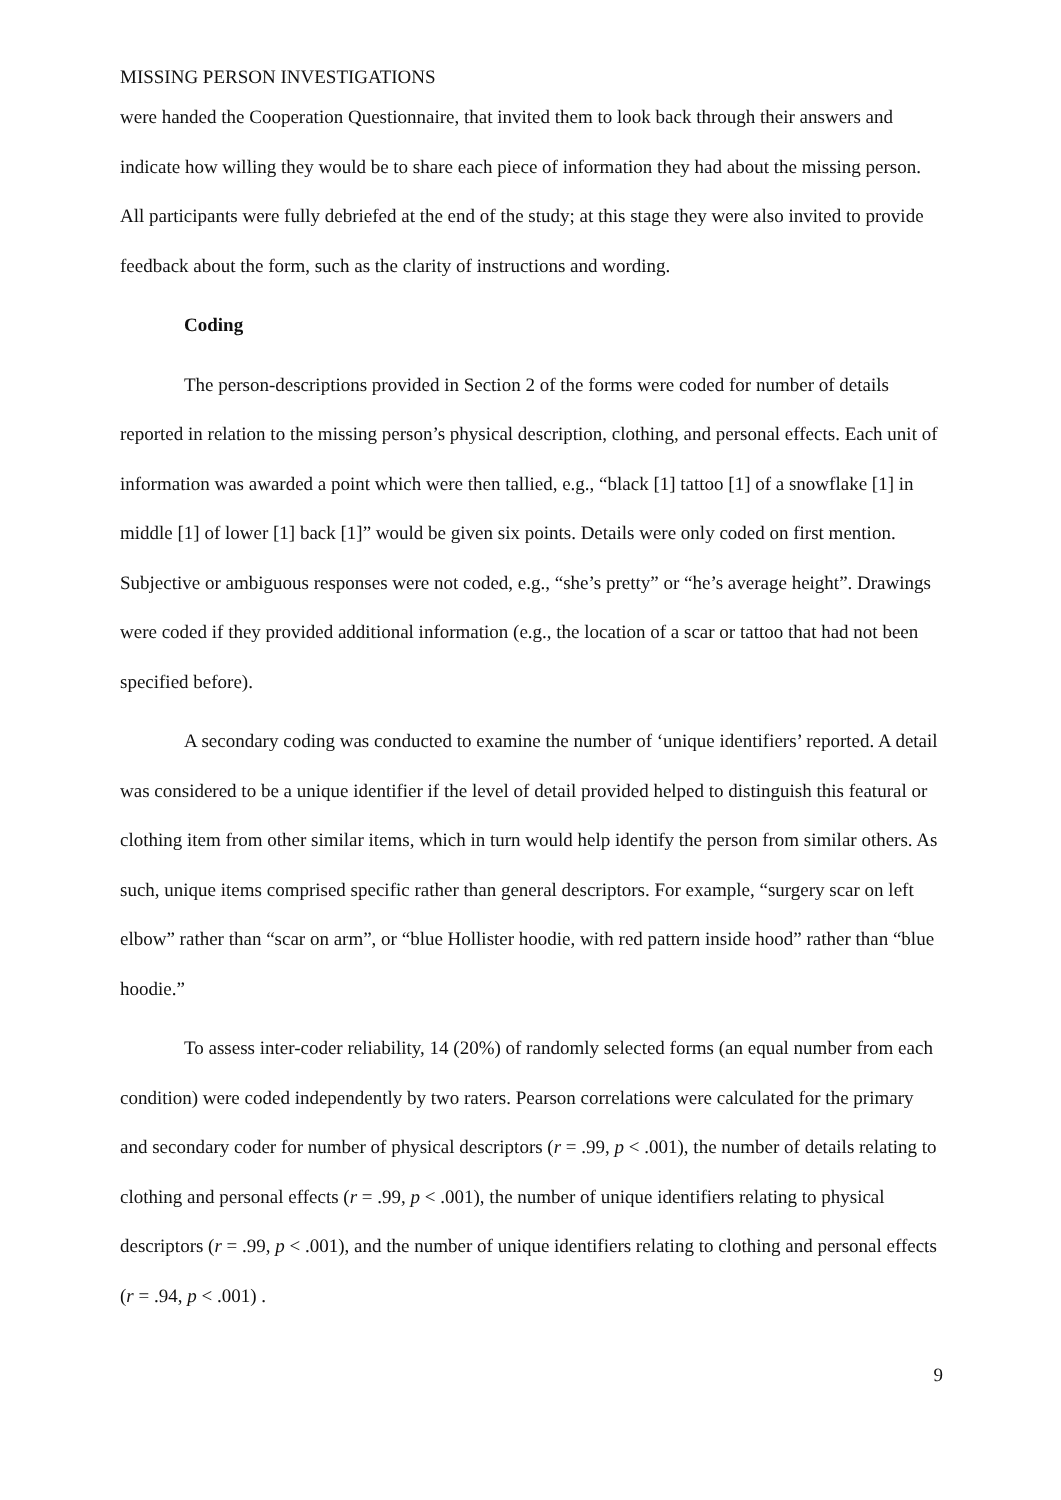MISSING PERSON INVESTIGATIONS
were handed the Cooperation Questionnaire, that invited them to look back through their answers and indicate how willing they would be to share each piece of information they had about the missing person. All participants were fully debriefed at the end of the study; at this stage they were also invited to provide feedback about the form, such as the clarity of instructions and wording.
Coding
The person-descriptions provided in Section 2 of the forms were coded for number of details reported in relation to the missing person’s physical description, clothing, and personal effects. Each unit of information was awarded a point which were then tallied, e.g., “black [1] tattoo [1] of a snowflake [1] in middle [1] of lower [1] back [1]” would be given six points. Details were only coded on first mention. Subjective or ambiguous responses were not coded, e.g., “she’s pretty” or “he’s average height”. Drawings were coded if they provided additional information (e.g., the location of a scar or tattoo that had not been specified before).
A secondary coding was conducted to examine the number of ‘unique identifiers’ reported. A detail was considered to be a unique identifier if the level of detail provided helped to distinguish this featural or clothing item from other similar items, which in turn would help identify the person from similar others. As such, unique items comprised specific rather than general descriptors. For example, “surgery scar on left elbow” rather than “scar on arm”, or “blue Hollister hoodie, with red pattern inside hood” rather than “blue hoodie.”
To assess inter-coder reliability, 14 (20%) of randomly selected forms (an equal number from each condition) were coded independently by two raters. Pearson correlations were calculated for the primary and secondary coder for number of physical descriptors (r = .99, p < .001), the number of details relating to clothing and personal effects (r = .99, p < .001), the number of unique identifiers relating to physical descriptors (r = .99, p < .001), and the number of unique identifiers relating to clothing and personal effects (r = .94, p < .001) .
9